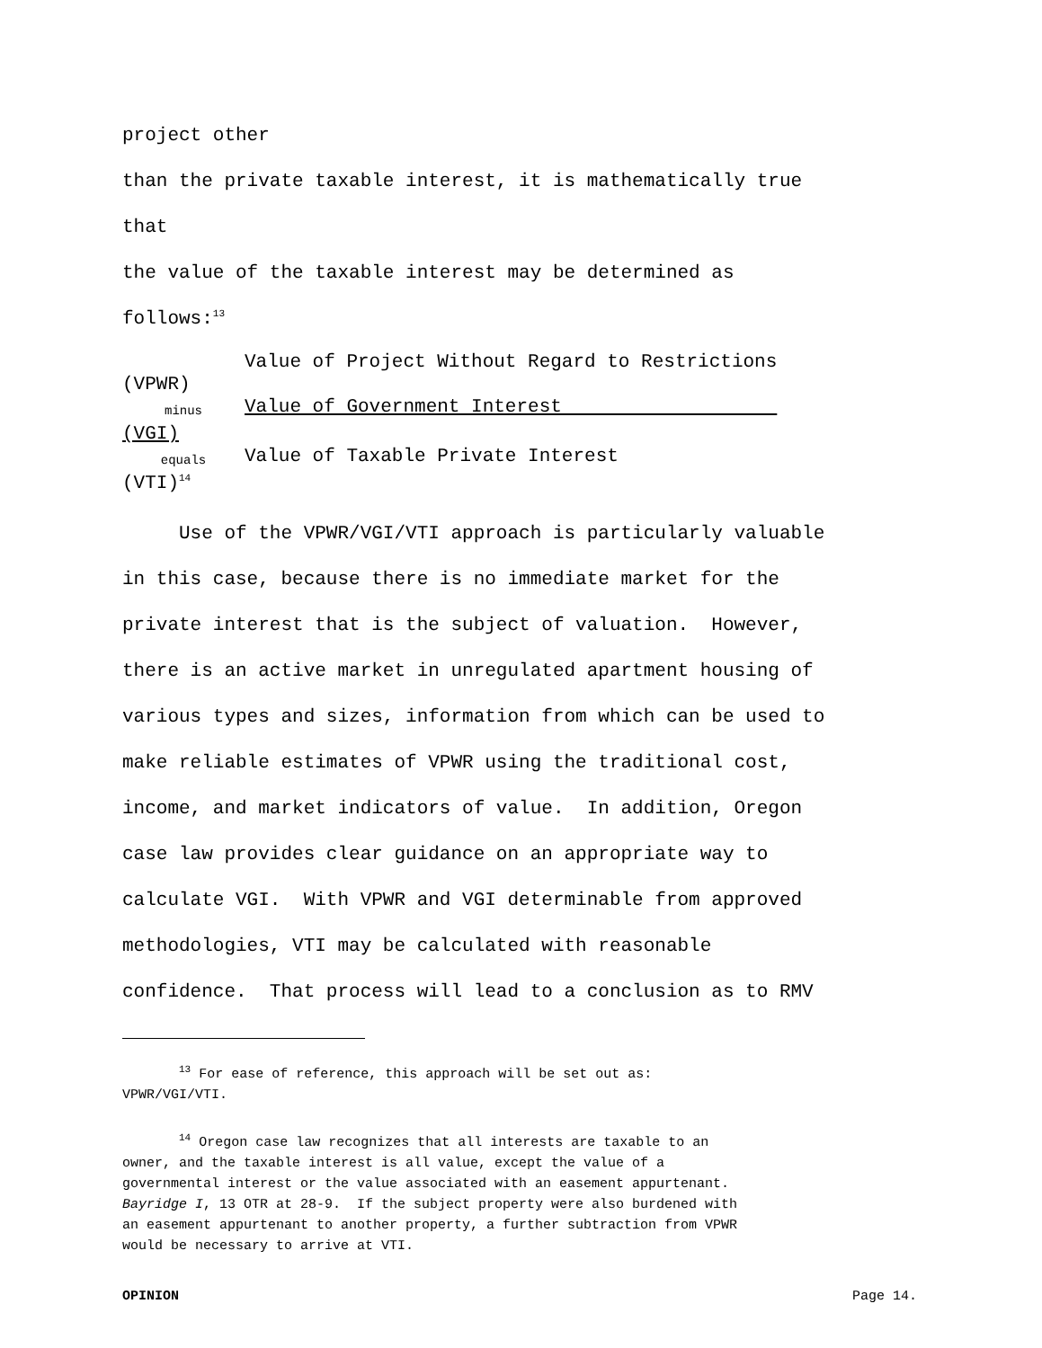project other
than the private taxable interest, it is mathematically true
that
the value of the taxable interest may be determined as
follows:<sup>13</sup>
Value of Project Without Regard to Restrictions
(VPWR)
minus Value of Government Interest
(VGI)
equals Value of Taxable Private Interest
(VTI)<sup>14</sup>
Use of the VPWR/VGI/VTI approach is particularly valuable
in this case, because there is no immediate market for the
private interest that is the subject of valuation. However,
there is an active market in unregulated apartment housing of
various types and sizes, information from which can be used to
make reliable estimates of VPWR using the traditional cost,
income, and market indicators of value. In addition, Oregon
case law provides clear guidance on an appropriate way to
calculate VGI. With VPWR and VGI determinable from approved
methodologies, VTI may be calculated with reasonable
confidence. That process will lead to a conclusion as to RMV
<sup>13</sup> For ease of reference, this approach will be set out as:
VPWR/VGI/VTI.
<sup>14</sup> Oregon case law recognizes that all interests are taxable to an
owner, and the taxable interest is all value, except the value of a
governmental interest or the value associated with an easement appurtenant.
Bayridge I, 13 OTR at 28-9. If the subject property were also burdened with
an easement appurtenant to another property, a further subtraction from VPWR
would be necessary to arrive at VTI.
OPINION Page 14.